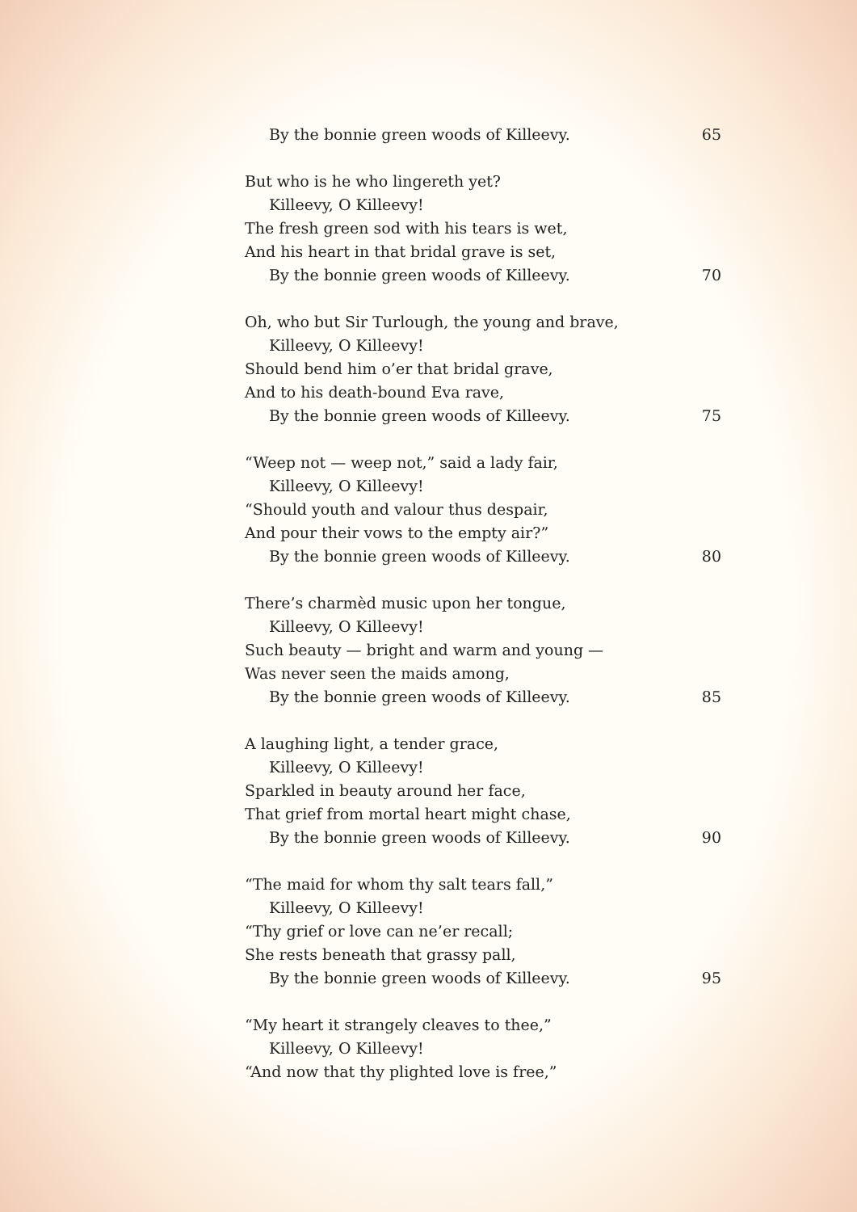By the bonnie green woods of Killeevy. 65
But who is he who lingereth yet?
Killeevy, O Killeevy!
The fresh green sod with his tears is wet,
And his heart in that bridal grave is set,
By the bonnie green woods of Killeevy. 70
Oh, who but Sir Turlough, the young and brave,
Killeevy, O Killeevy!
Should bend him o’er that bridal grave,
And to his death-bound Eva rave,
By the bonnie green woods of Killeevy. 75
“Weep not — weep not,” said a lady fair,
Killeevy, O Killeevy!
“Should youth and valour thus despair,
And pour their vows to the empty air?”
By the bonnie green woods of Killeevy. 80
There’s charmèd music upon her tongue,
Killeevy, O Killeevy!
Such beauty — bright and warm and young —
Was never seen the maids among,
By the bonnie green woods of Killeevy. 85
A laughing light, a tender grace,
Killeevy, O Killeevy!
Sparkled in beauty around her face,
That grief from mortal heart might chase,
By the bonnie green woods of Killeevy. 90
“The maid for whom thy salt tears fall,”
Killeevy, O Killeevy!
“Thy grief or love can ne’er recall;
She rests beneath that grassy pall,
By the bonnie green woods of Killeevy. 95
“My heart it strangely cleaves to thee,”
Killeevy, O Killeevy!
“And now that thy plighted love is free,”